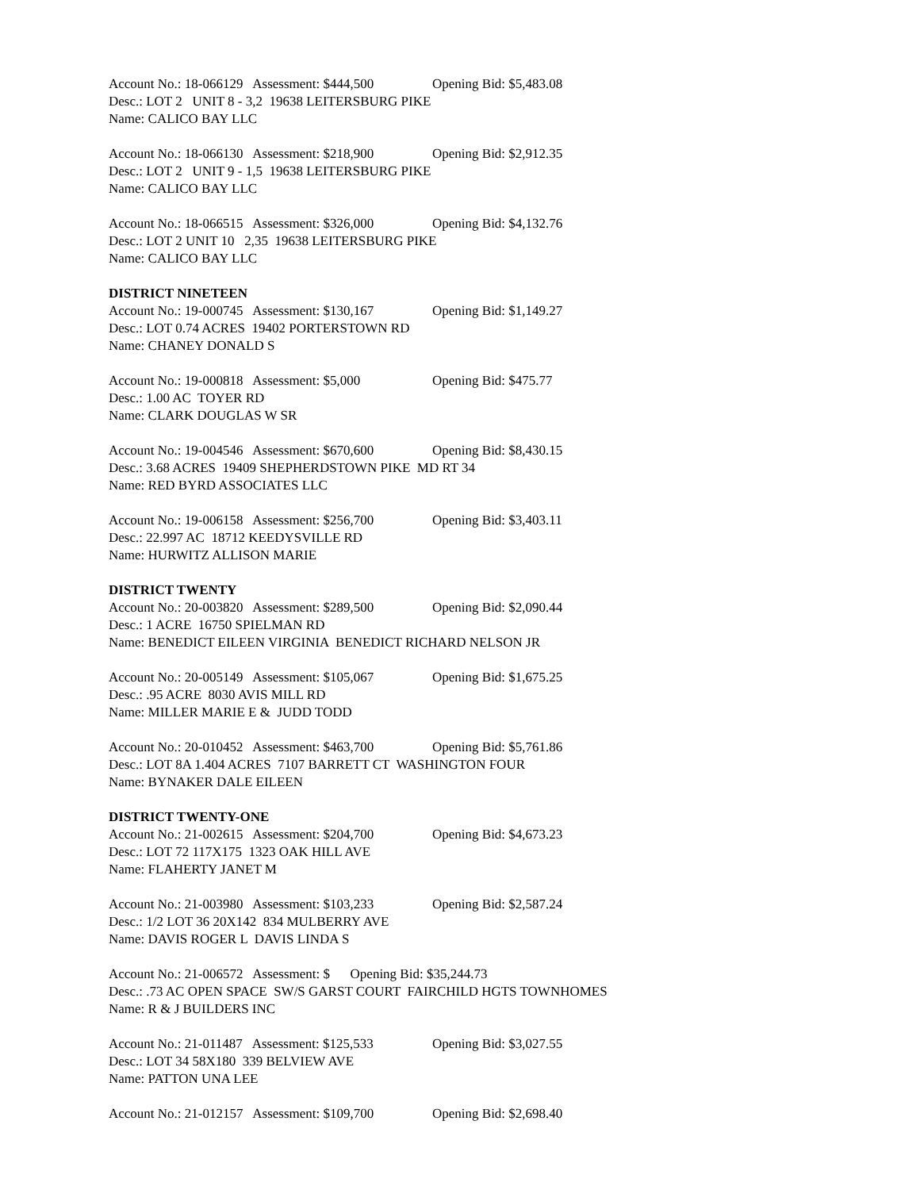Account No.: 18-066129 Assessment: $444,500 Opening Bid: $5,483.08
Desc.: LOT 2 UNIT 8 - 3,2 19638 LEITERSBURG PIKE
Name: CALICO BAY LLC
Account No.: 18-066130 Assessment: $218,900 Opening Bid: $2,912.35
Desc.: LOT 2 UNIT 9 - 1,5 19638 LEITERSBURG PIKE
Name: CALICO BAY LLC
Account No.: 18-066515 Assessment: $326,000 Opening Bid: $4,132.76
Desc.: LOT 2 UNIT 10 2,35 19638 LEITERSBURG PIKE
Name: CALICO BAY LLC
DISTRICT NINETEEN
Account No.: 19-000745 Assessment: $130,167 Opening Bid: $1,149.27
Desc.: LOT 0.74 ACRES 19402 PORTERSTOWN RD
Name: CHANEY DONALD S
Account No.: 19-000818 Assessment: $5,000 Opening Bid: $475.77
Desc.: 1.00 AC TOYER RD
Name: CLARK DOUGLAS W SR
Account No.: 19-004546 Assessment: $670,600 Opening Bid: $8,430.15
Desc.: 3.68 ACRES 19409 SHEPHERDSTOWN PIKE MD RT 34
Name: RED BYRD ASSOCIATES LLC
Account No.: 19-006158 Assessment: $256,700 Opening Bid: $3,403.11
Desc.: 22.997 AC 18712 KEEDYSVILLE RD
Name: HURWITZ ALLISON MARIE
DISTRICT TWENTY
Account No.: 20-003820 Assessment: $289,500 Opening Bid: $2,090.44
Desc.: 1 ACRE 16750 SPIELMAN RD
Name: BENEDICT EILEEN VIRGINIA BENEDICT RICHARD NELSON JR
Account No.: 20-005149 Assessment: $105,067 Opening Bid: $1,675.25
Desc.: .95 ACRE 8030 AVIS MILL RD
Name: MILLER MARIE E & JUDD TODD
Account No.: 20-010452 Assessment: $463,700 Opening Bid: $5,761.86
Desc.: LOT 8A 1.404 ACRES 7107 BARRETT CT WASHINGTON FOUR
Name: BYNAKER DALE EILEEN
DISTRICT TWENTY-ONE
Account No.: 21-002615 Assessment: $204,700 Opening Bid: $4,673.23
Desc.: LOT 72 117X175 1323 OAK HILL AVE
Name: FLAHERTY JANET M
Account No.: 21-003980 Assessment: $103,233 Opening Bid: $2,587.24
Desc.: 1/2 LOT 36 20X142 834 MULBERRY AVE
Name: DAVIS ROGER L DAVIS LINDA S
Account No.: 21-006572 Assessment: $ Opening Bid: $35,244.73
Desc.: .73 AC OPEN SPACE SW/S GARST COURT FAIRCHILD HGTS TOWNHOMES
Name: R & J BUILDERS INC
Account No.: 21-011487 Assessment: $125,533 Opening Bid: $3,027.55
Desc.: LOT 34 58X180 339 BELVIEW AVE
Name: PATTON UNA LEE
Account No.: 21-012157 Assessment: $109,700 Opening Bid: $2,698.40